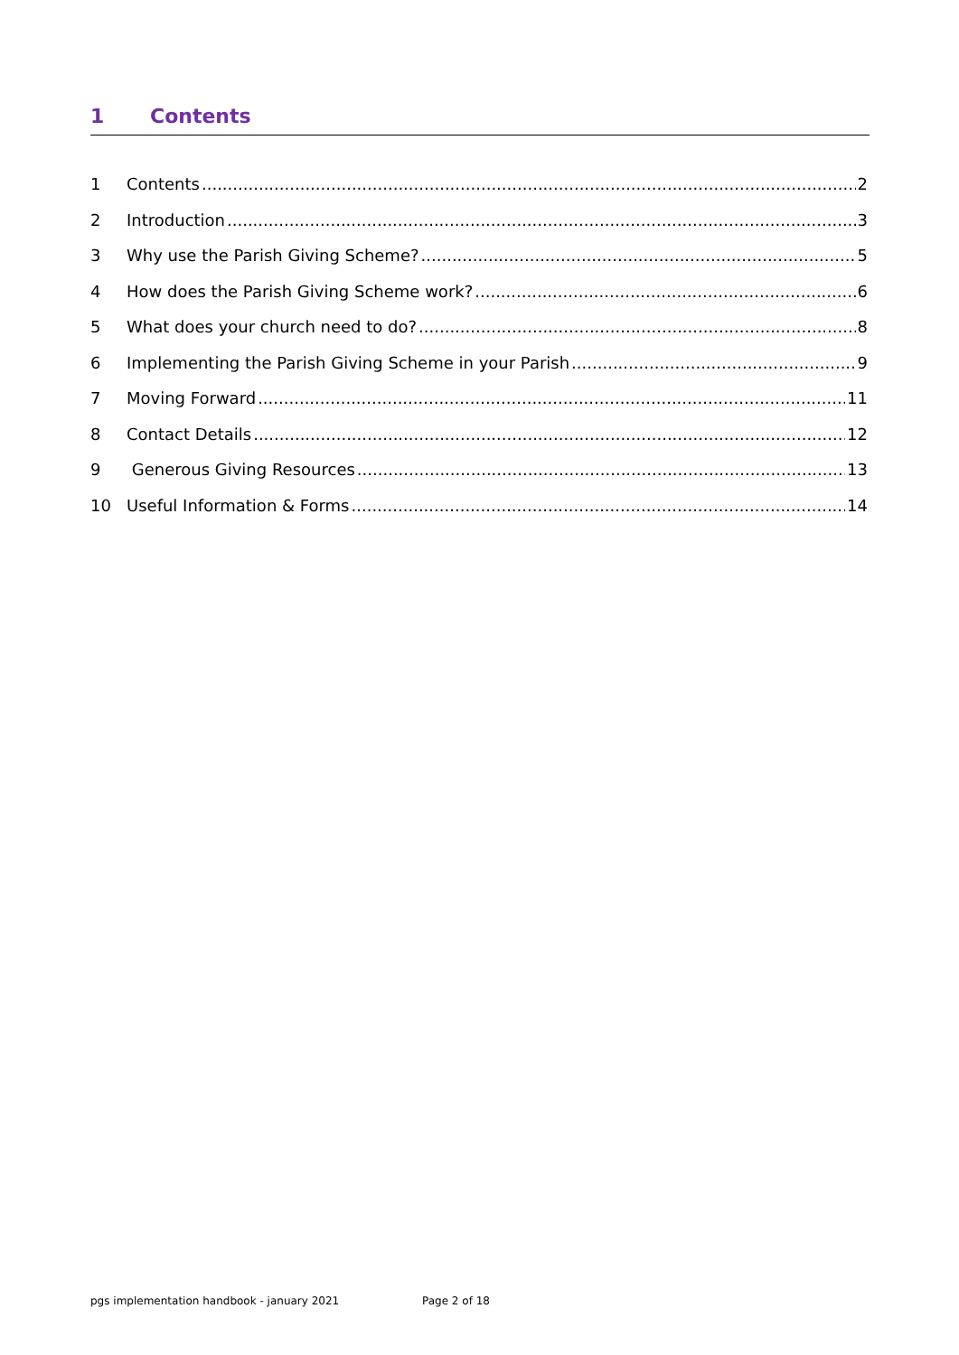1 Contents
1 Contents 2
2 Introduction 3
3 Why use the Parish Giving Scheme? 5
4 How does the Parish Giving Scheme work? 6
5 What does your church need to do? 8
6 Implementing the Parish Giving Scheme in your Parish 9
7 Moving Forward 11
8 Contact Details 12
9 Generous Giving Resources 13
10 Useful Information & Forms 14
pgs implementation handbook - january 2021 Page 2 of 18